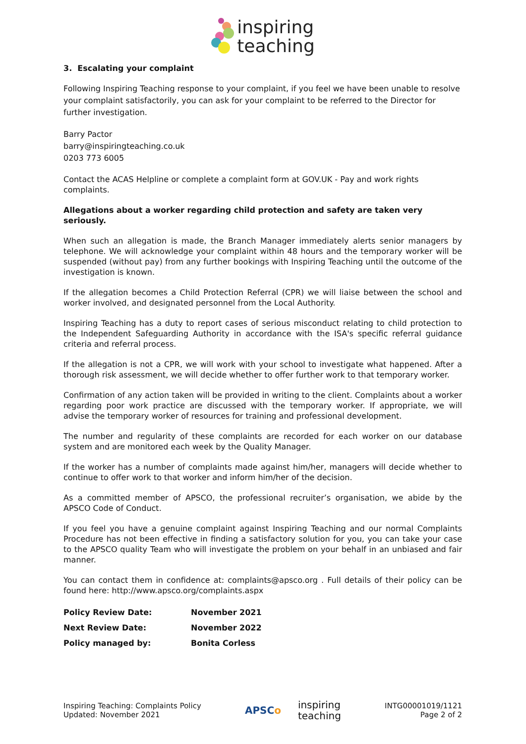inspiring
teaching
3. Escalating your complaint
Following Inspiring Teaching response to your complaint, if you feel we have been unable to resolve your complaint satisfactorily, you can ask for your complaint to be referred to the Director for further investigation.
Barry Pactor
barry@inspiringteaching.co.uk
0203 773 6005
Contact the ACAS Helpline or complete a complaint form at GOV.UK - Pay and work rights complaints.
Allegations about a worker regarding child protection and safety are taken very seriously.
When such an allegation is made, the Branch Manager immediately alerts senior managers by telephone. We will acknowledge your complaint within 48 hours and the temporary worker will be suspended (without pay) from any further bookings with Inspiring Teaching until the outcome of the investigation is known.
If the allegation becomes a Child Protection Referral (CPR) we will liaise between the school and worker involved, and designated personnel from the Local Authority.
Inspiring Teaching has a duty to report cases of serious misconduct relating to child protection to the Independent Safeguarding Authority in accordance with the ISA's specific referral guidance criteria and referral process.
If the allegation is not a CPR, we will work with your school to investigate what happened. After a thorough risk assessment, we will decide whether to offer further work to that temporary worker.
Confirmation of any action taken will be provided in writing to the client. Complaints about a worker regarding poor work practice are discussed with the temporary worker. If appropriate, we will advise the temporary worker of resources for training and professional development.
The number and regularity of these complaints are recorded for each worker on our database system and are monitored each week by the Quality Manager.
If the worker has a number of complaints made against him/her, managers will decide whether to continue to offer work to that worker and inform him/her of the decision.
As a committed member of APSCO, the professional recruiter’s organisation, we abide by the APSCO Code of Conduct.
If you feel you have a genuine complaint against Inspiring Teaching and our normal Complaints Procedure has not been effective in finding a satisfactory solution for you, you can take your case to the APSCO quality Team who will investigate the problem on your behalf in an unbiased and fair manner.
You can contact them in confidence at: complaints@apsco.org . Full details of their policy can be found here: http://www.apsco.org/complaints.aspx
| Policy Review Date: | November 2021 |
| Next Review Date: | November 2022 |
| Policy managed by: | Bonita Corless |
Inspiring Teaching: Complaints Policy
Updated: November 2021
APSCo inspiring
teaching
INTG00001019/1121
Page 2 of 2